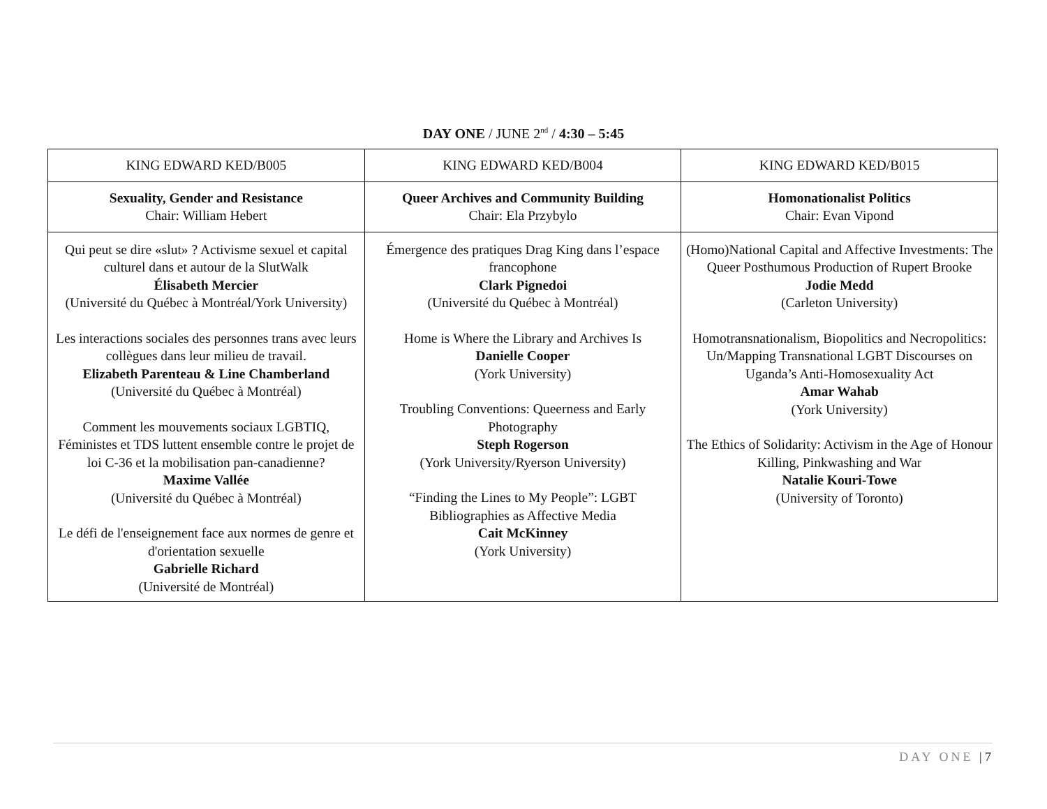DAY ONE / JUNE 2<sup>nd</sup> / 4:30 – 5:45
| KING EDWARD KED/B005 | KING EDWARD KED/B004 | KING EDWARD KED/B015 |
| Sexuality, Gender and Resistance Chair: William Hebert | Queer Archives and Community Building Chair: Ela Przybylo | Homonationalist Politics Chair: Evan Vipond |
| Qui peut se dire «slut» ? Activisme sexuel et capital culturel dans et autour de la SlutWalk Élisabeth Mercier (Université du Québec à Montréal/York University) Les interactions sociales des personnes trans avec leurs collègues dans leur milieu de travail. Elizabeth Parenteau & Line Chamberland (Université du Québec à Montréal) Comment les mouvements sociaux LGBTIQ, Féministes et TDS luttent ensemble contre le projet de loi C-36 et la mobilisation pan-canadienne? Maxime Vallée (Université du Québec à Montréal) Le défi de l'enseignement face aux normes de genre et d'orientation sexuelle Gabrielle Richard (Université de Montréal) | Émergence des pratiques Drag King dans l’espace francophone Clark Pignedoi (Université du Québec à Montréal) Home is Where the Library and Archives Is Danielle Cooper (York University) Troubling Conventions: Queerness and Early Photography Steph Rogerson (York University/Ryerson University) “Finding the Lines to My People”: LGBT Bibliographies as Affective Media Cait McKinney (York University) | (Homo)National Capital and Affective Investments: The Queer Posthumous Production of Rupert Brooke Jodie Medd (Carleton University) Homotransnationalism, Biopolitics and Necropolitics: Un/Mapping Transnational LGBT Discourses on Uganda’s Anti-Homosexuality Act Amar Wahab (York University) The Ethics of Solidarity: Activism in the Age of Honour Killing, Pinkwashing and War Natalie Kouri-Towe (University of Toronto) |
DAY ONE | 7